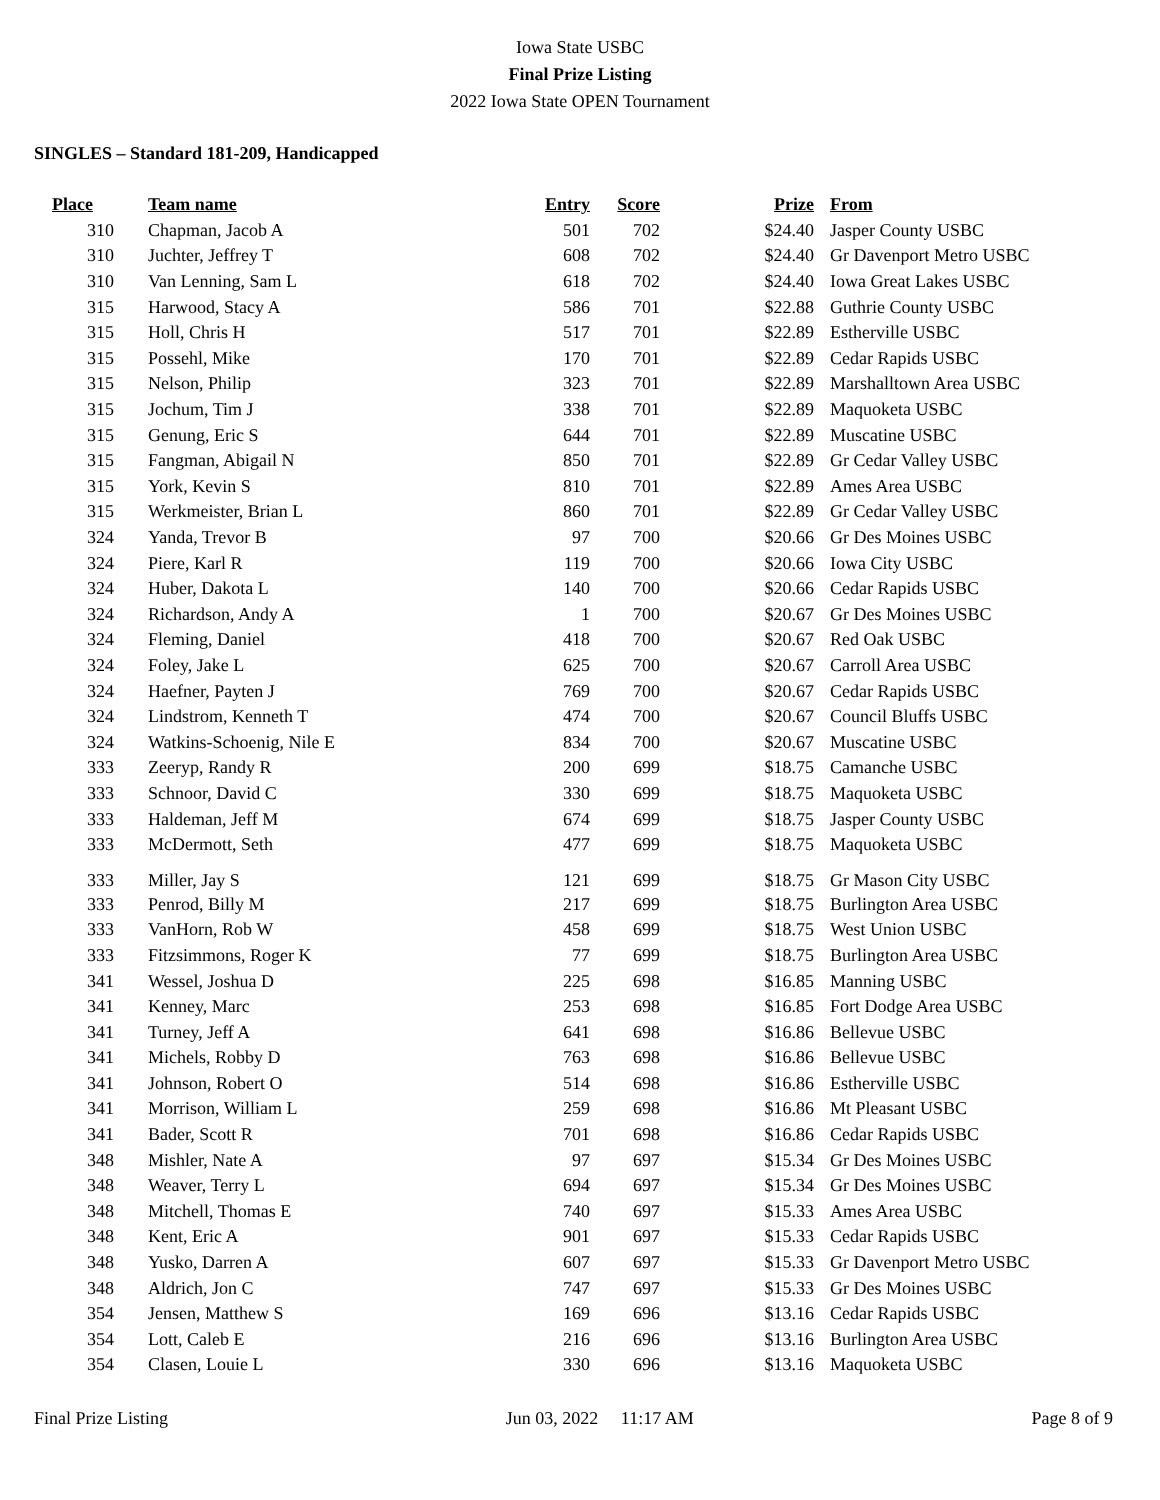Iowa State USBC
Final Prize Listing
2022 Iowa State OPEN Tournament
SINGLES – Standard 181-209, Handicapped
| Place | Team name | Entry | Score | Prize | From |
| --- | --- | --- | --- | --- | --- |
| 310 | Chapman, Jacob A | 501 | 702 | $24.40 | Jasper County USBC |
| 310 | Juchter, Jeffrey T | 608 | 702 | $24.40 | Gr Davenport Metro USBC |
| 310 | Van Lenning, Sam L | 618 | 702 | $24.40 | Iowa Great Lakes USBC |
| 315 | Harwood, Stacy A | 586 | 701 | $22.88 | Guthrie County USBC |
| 315 | Holl, Chris H | 517 | 701 | $22.89 | Estherville USBC |
| 315 | Possehl, Mike | 170 | 701 | $22.89 | Cedar Rapids USBC |
| 315 | Nelson, Philip | 323 | 701 | $22.89 | Marshalltown Area USBC |
| 315 | Jochum, Tim J | 338 | 701 | $22.89 | Maquoketa USBC |
| 315 | Genung, Eric S | 644 | 701 | $22.89 | Muscatine USBC |
| 315 | Fangman, Abigail N | 850 | 701 | $22.89 | Gr Cedar Valley USBC |
| 315 | York, Kevin S | 810 | 701 | $22.89 | Ames Area USBC |
| 315 | Werkmeister, Brian L | 860 | 701 | $22.89 | Gr Cedar Valley USBC |
| 324 | Yanda, Trevor B | 97 | 700 | $20.66 | Gr Des Moines USBC |
| 324 | Piere, Karl R | 119 | 700 | $20.66 | Iowa City USBC |
| 324 | Huber, Dakota L | 140 | 700 | $20.66 | Cedar Rapids USBC |
| 324 | Richardson, Andy A | 1 | 700 | $20.67 | Gr Des Moines USBC |
| 324 | Fleming, Daniel | 418 | 700 | $20.67 | Red Oak USBC |
| 324 | Foley, Jake L | 625 | 700 | $20.67 | Carroll Area USBC |
| 324 | Haefner, Payten J | 769 | 700 | $20.67 | Cedar Rapids USBC |
| 324 | Lindstrom, Kenneth T | 474 | 700 | $20.67 | Council Bluffs USBC |
| 324 | Watkins-Schoenig, Nile E | 834 | 700 | $20.67 | Muscatine USBC |
| 333 | Zeeryp, Randy R | 200 | 699 | $18.75 | Camanche USBC |
| 333 | Schnoor, David C | 330 | 699 | $18.75 | Maquoketa USBC |
| 333 | Haldeman, Jeff M | 674 | 699 | $18.75 | Jasper County USBC |
| 333 | McDermott, Seth | 477 | 699 | $18.75 | Maquoketa USBC |
| 333 | Miller, Jay S | 121 | 699 | $18.75 | Gr Mason City USBC |
| 333 | Penrod, Billy M | 217 | 699 | $18.75 | Burlington Area USBC |
| 333 | VanHorn, Rob W | 458 | 699 | $18.75 | West Union USBC |
| 333 | Fitzsimmons, Roger K | 77 | 699 | $18.75 | Burlington Area USBC |
| 341 | Wessel, Joshua D | 225 | 698 | $16.85 | Manning USBC |
| 341 | Kenney, Marc | 253 | 698 | $16.85 | Fort Dodge Area USBC |
| 341 | Turney, Jeff A | 641 | 698 | $16.86 | Bellevue USBC |
| 341 | Michels, Robby D | 763 | 698 | $16.86 | Bellevue USBC |
| 341 | Johnson, Robert O | 514 | 698 | $16.86 | Estherville USBC |
| 341 | Morrison, William L | 259 | 698 | $16.86 | Mt Pleasant USBC |
| 341 | Bader, Scott R | 701 | 698 | $16.86 | Cedar Rapids USBC |
| 348 | Mishler, Nate A | 97 | 697 | $15.34 | Gr Des Moines USBC |
| 348 | Weaver, Terry L | 694 | 697 | $15.34 | Gr Des Moines USBC |
| 348 | Mitchell, Thomas E | 740 | 697 | $15.33 | Ames Area USBC |
| 348 | Kent, Eric A | 901 | 697 | $15.33 | Cedar Rapids USBC |
| 348 | Yusko, Darren A | 607 | 697 | $15.33 | Gr Davenport Metro USBC |
| 348 | Aldrich, Jon C | 747 | 697 | $15.33 | Gr Des Moines USBC |
| 354 | Jensen, Matthew S | 169 | 696 | $13.16 | Cedar Rapids USBC |
| 354 | Lott, Caleb E | 216 | 696 | $13.16 | Burlington Area USBC |
| 354 | Clasen, Louie L | 330 | 696 | $13.16 | Maquoketa USBC |
Final Prize Listing Jun 03, 2022 11:17 AM Page 8 of 9